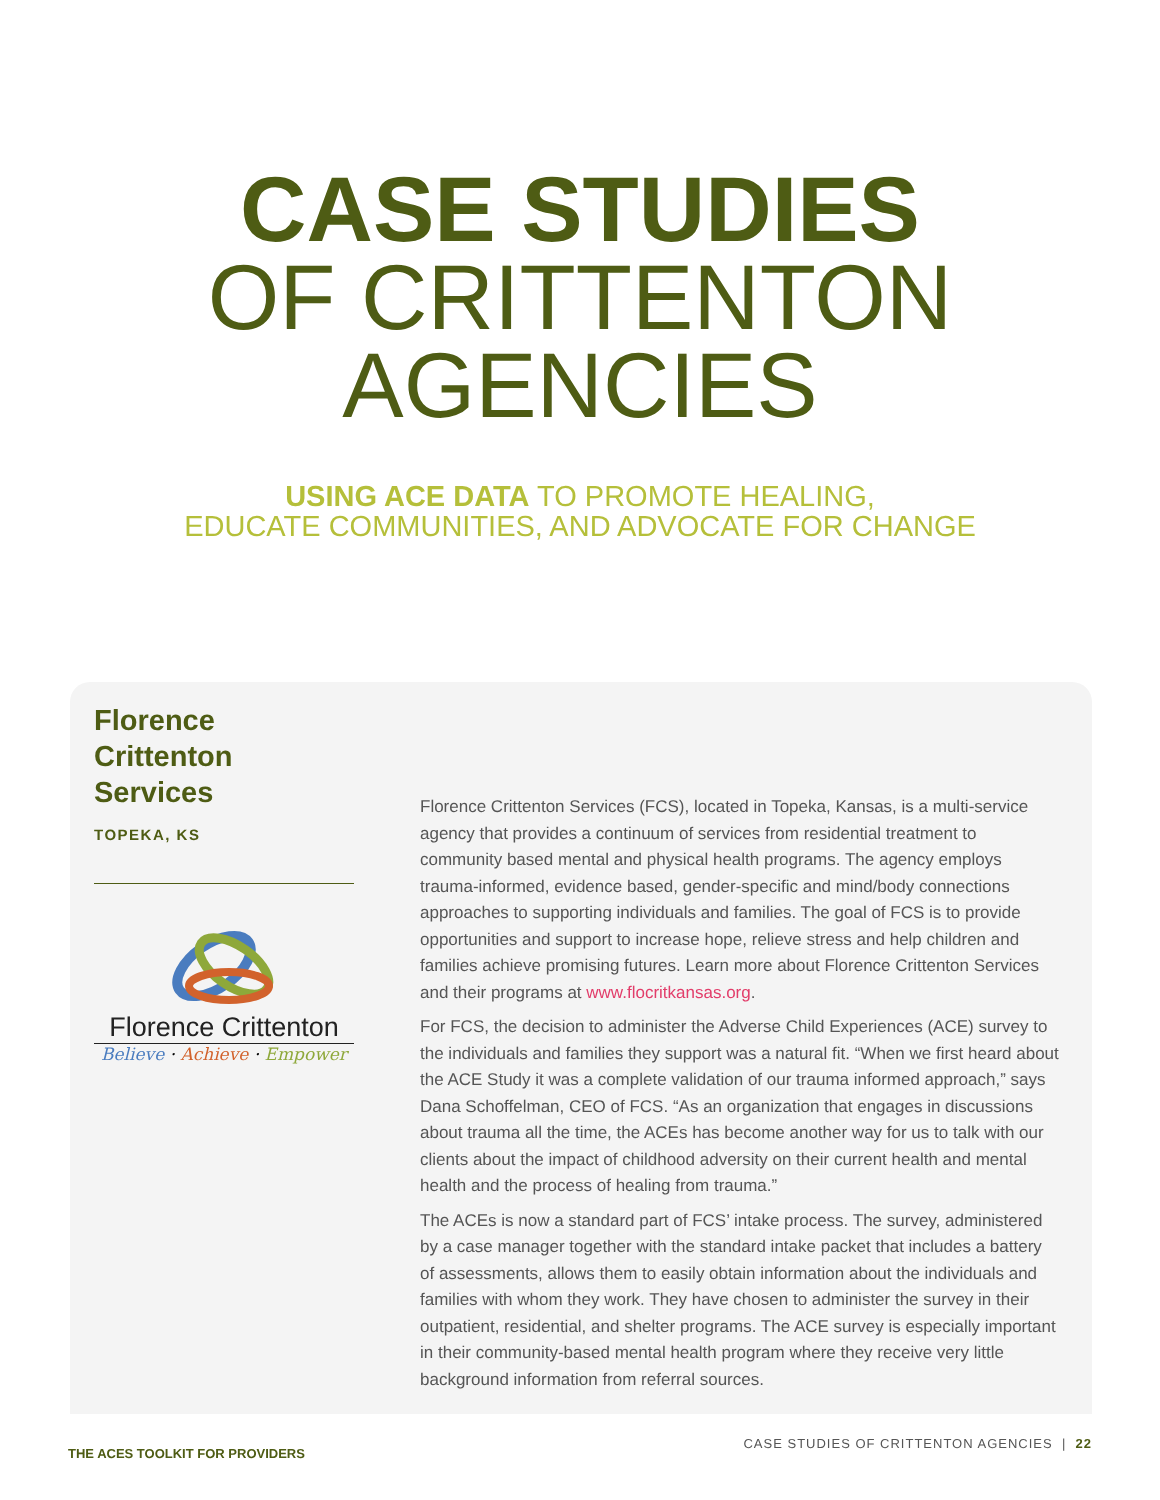CASE STUDIES
OF CRITTENTON
AGENCIES
USING ACE DATA TO PROMOTE HEALING,
EDUCATE COMMUNITIES, AND ADVOCATE FOR CHANGE
Florence
Crittenton Services
TOPEKA, KS
Florence Crittenton
Believe · Achieve · Empower
Florence Crittenton Services (FCS), located in Topeka, Kansas, is a multi-service agency that provides a continuum of services from residential treatment to community based mental and physical health programs. The agency employs trauma-informed, evidence based, gender-specific and mind/body connections approaches to supporting individuals and families. The goal of FCS is to provide opportunities and support to increase hope, relieve stress and help children and families achieve promising futures. Learn more about Florence Crittenton Services and their programs at www.flocritkansas.org.
For FCS, the decision to administer the Adverse Child Experiences (ACE) survey to the individuals and families they support was a natural fit. “When we first heard about the ACE Study it was a complete validation of our trauma informed approach,” says Dana Schoffelman, CEO of FCS. “As an organization that engages in discussions about trauma all the time, the ACEs has become another way for us to talk with our clients about the impact of childhood adversity on their current health and mental health and the process of healing from trauma.”
The ACEs is now a standard part of FCS’ intake process. The survey, administered by a case manager together with the standard intake packet that includes a battery of assessments, allows them to easily obtain information about the individuals and families with whom they work. They have chosen to administer the survey in their outpatient, residential, and shelter programs. The ACE survey is especially important in their community-based mental health program where they receive very little background information from referral sources.
THE ACES TOOLKIT FOR PROVIDERS
CASE STUDIES OF CRITTENTON AGENCIES | 22